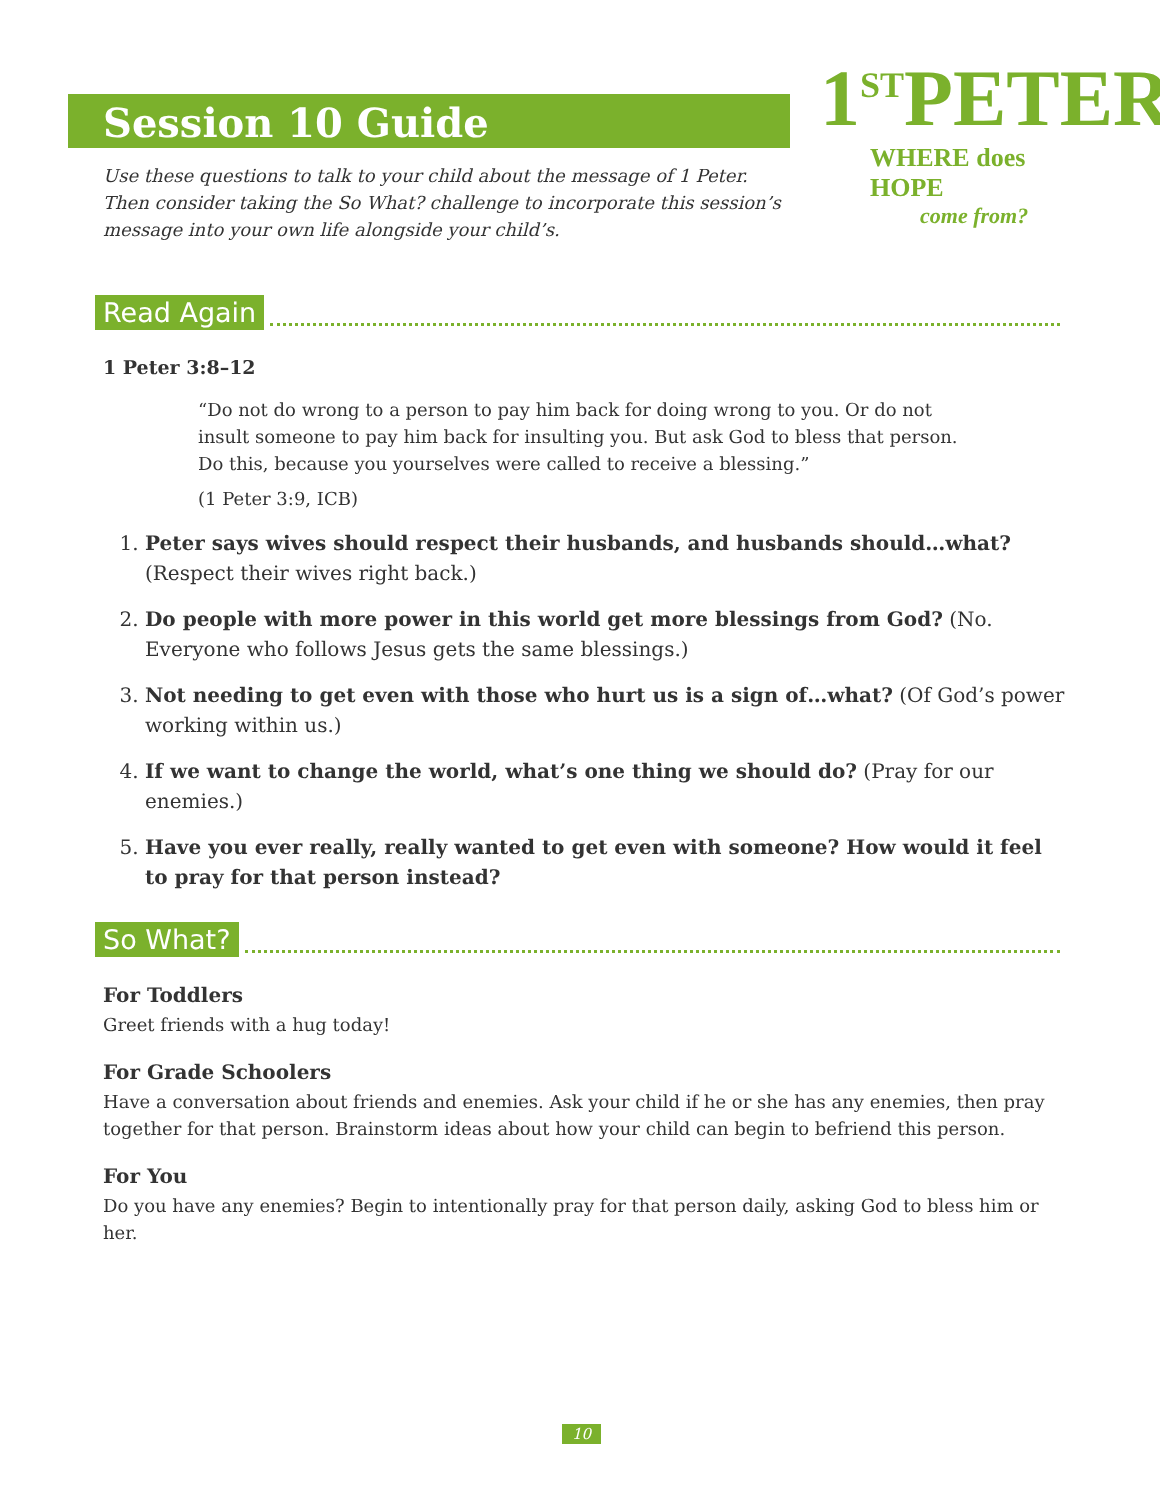Session 10 Guide
1<sup>ST</sup>PETER
WHERE does HOPE
come from?
Use these questions to talk to your child about the message of 1 Peter. Then consider taking the So What? challenge to incorporate this session’s message into your own life alongside your child’s.
Read Again
1 Peter 3:8–12
“Do not do wrong to a person to pay him back for doing wrong to you. Or do not insult someone to pay him back for insulting you. But ask God to bless that person. Do this, because you yourselves were called to receive a blessing.”
(1 Peter 3:9, ICB)
1. Peter says wives should respect their husbands, and husbands should…what? (Respect their wives right back.)
2. Do people with more power in this world get more blessings from God? (No. Everyone who follows Jesus gets the same blessings.)
3. Not needing to get even with those who hurt us is a sign of…what? (Of God’s power working within us.)
4. If we want to change the world, what’s one thing we should do? (Pray for our enemies.)
5. Have you ever really, really wanted to get even with someone? How would it feel to pray for that person instead?
So What?
For Toddlers
Greet friends with a hug today!
For Grade Schoolers
Have a conversation about friends and enemies. Ask your child if he or she has any enemies, then pray together for that person. Brainstorm ideas about how your child can begin to befriend this person.
For You
Do you have any enemies? Begin to intentionally pray for that person daily, asking God to bless him or her.
10